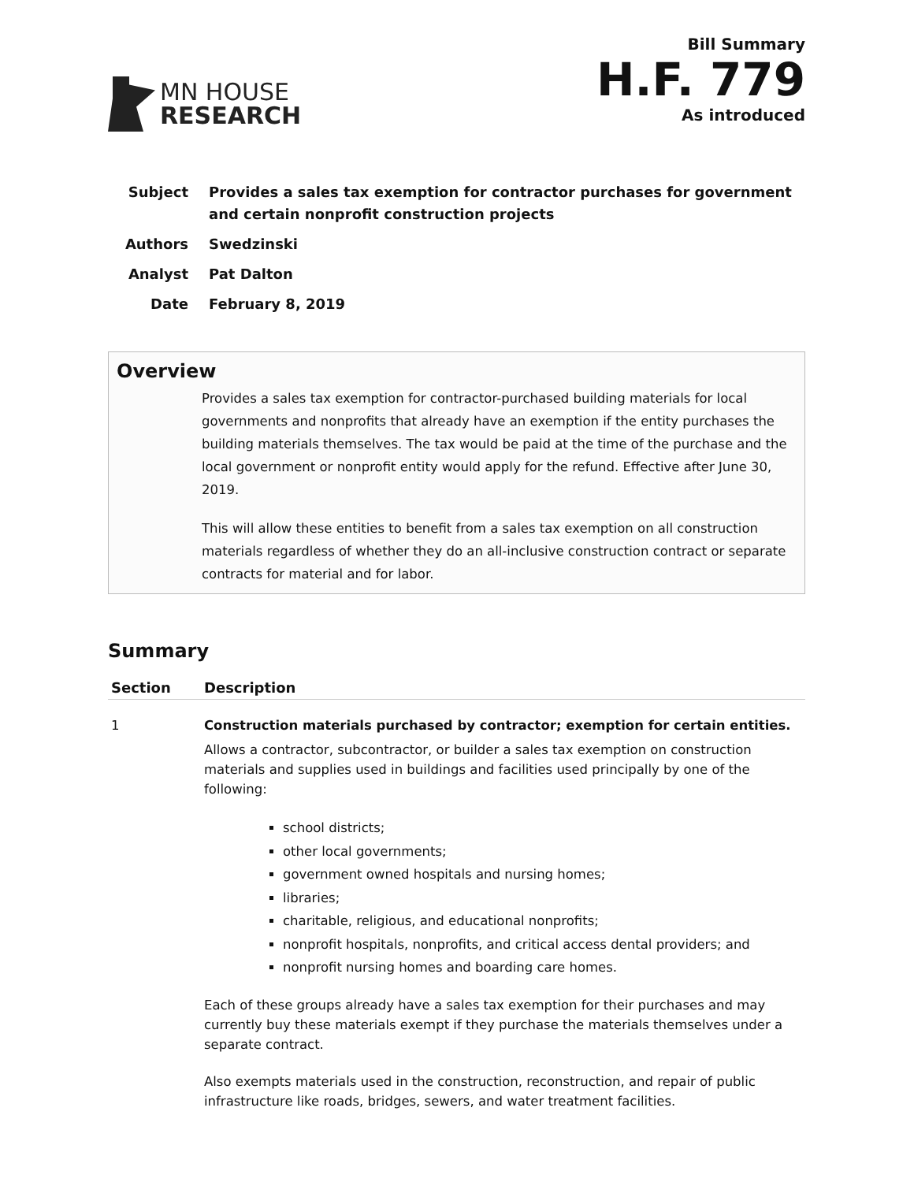MN HOUSE
RESEARCH
Bill Summary
H.F. 779
As introduced
| Subject | Provides a sales tax exemption for contractor purchases for government and certain nonprofit construction projects |
| Authors | Swedzinski |
| Analyst | Pat Dalton |
| Date | February 8, 2019 |
Overview
Provides a sales tax exemption for contractor-purchased building materials for local governments and nonprofits that already have an exemption if the entity purchases the building materials themselves. The tax would be paid at the time of the purchase and the local government or nonprofit entity would apply for the refund. Effective after June 30, 2019.
This will allow these entities to benefit from a sales tax exemption on all construction materials regardless of whether they do an all-inclusive construction contract or separate contracts for material and for labor.
Summary
| Section | Description |
| --- | --- |
| 1 | Construction materials purchased by contractor; exemption for certain entities. Allows a contractor, subcontractor, or builder a sales tax exemption on construction materials and supplies used in buildings and facilities used principally by one of the following: school districts; other local governments; government owned hospitals and nursing homes; libraries; charitable, religious, and educational nonprofits; nonprofit hospitals, nonprofits, and critical access dental providers; and nonprofit nursing homes and boarding care homes. Each of these groups already have a sales tax exemption for their purchases and may currently buy these materials exempt if they purchase the materials themselves under a separate contract. Also exempts materials used in the construction, reconstruction, and repair of public infrastructure like roads, bridges, sewers, and water treatment facilities. |